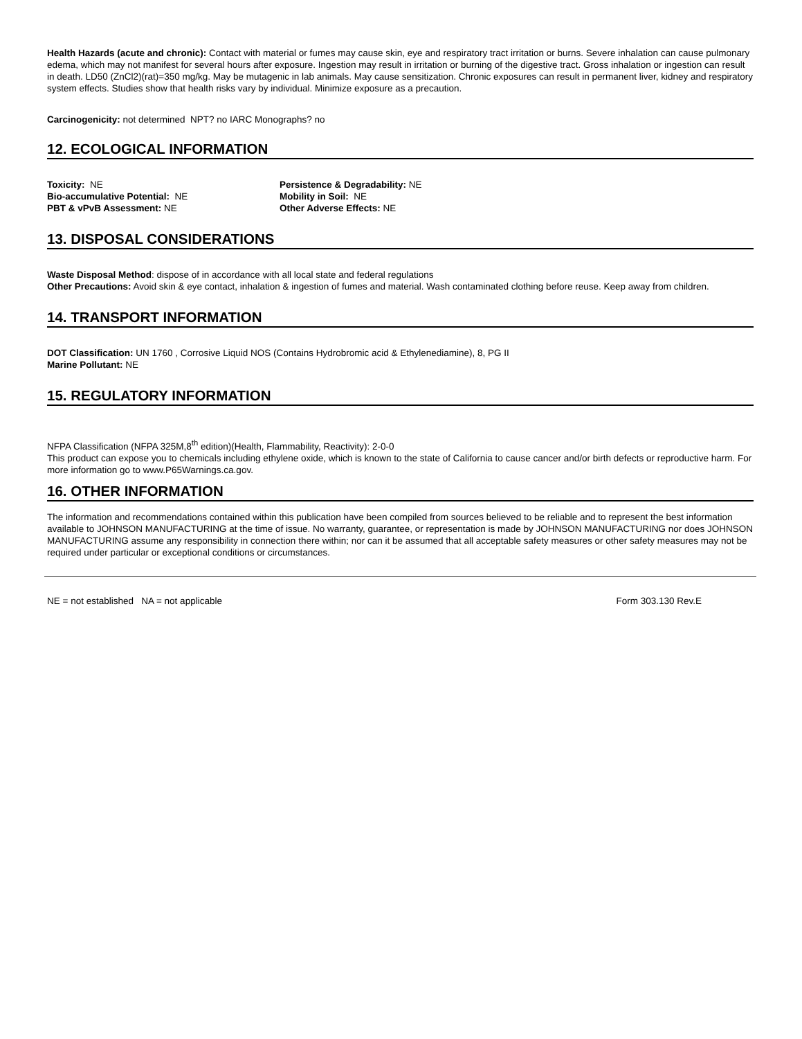Health Hazards (acute and chronic): Contact with material or fumes may cause skin, eye and respiratory tract irritation or burns. Severe inhalation can cause pulmonary edema, which may not manifest for several hours after exposure. Ingestion may result in irritation or burning of the digestive tract. Gross inhalation or ingestion can result in death. LD50 (ZnCl2)(rat)=350 mg/kg. May be mutagenic in lab animals. May cause sensitization. Chronic exposures can result in permanent liver, kidney and respiratory system effects. Studies show that health risks vary by individual. Minimize exposure as a precaution.
Carcinogenicity: not determined NPT? no IARC Monographs? no
12. ECOLOGICAL INFORMATION
Toxicity: NE
Persistence & Degradability: NE
Bio-accumulative Potential: NE
Mobility in Soil: NE
PBT & vPvB Assessment: NE
Other Adverse Effects: NE
13. DISPOSAL CONSIDERATIONS
Waste Disposal Method: dispose of in accordance with all local state and federal regulations
Other Precautions: Avoid skin & eye contact, inhalation & ingestion of fumes and material. Wash contaminated clothing before reuse. Keep away from children.
14. TRANSPORT INFORMATION
DOT Classification: UN 1760 , Corrosive Liquid NOS (Contains Hydrobromic acid & Ethylenediamine), 8, PG II
Marine Pollutant: NE
15. REGULATORY INFORMATION
NFPA Classification (NFPA 325M,8<sup>th</sup> edition)(Health, Flammability, Reactivity): 2-0-0
This product can expose you to chemicals including ethylene oxide, which is known to the state of California to cause cancer and/or birth defects or reproductive harm. For more information go to www.P65Warnings.ca.gov.
16. OTHER INFORMATION
The information and recommendations contained within this publication have been compiled from sources believed to be reliable and to represent the best information available to JOHNSON MANUFACTURING at the time of issue. No warranty, guarantee, or representation is made by JOHNSON MANUFACTURING nor does JOHNSON MANUFACTURING assume any responsibility in connection there within; nor can it be assumed that all acceptable safety measures or other safety measures may not be required under particular or exceptional conditions or circumstances.
NE = not established NA = not applicable Form 303.130 Rev.E